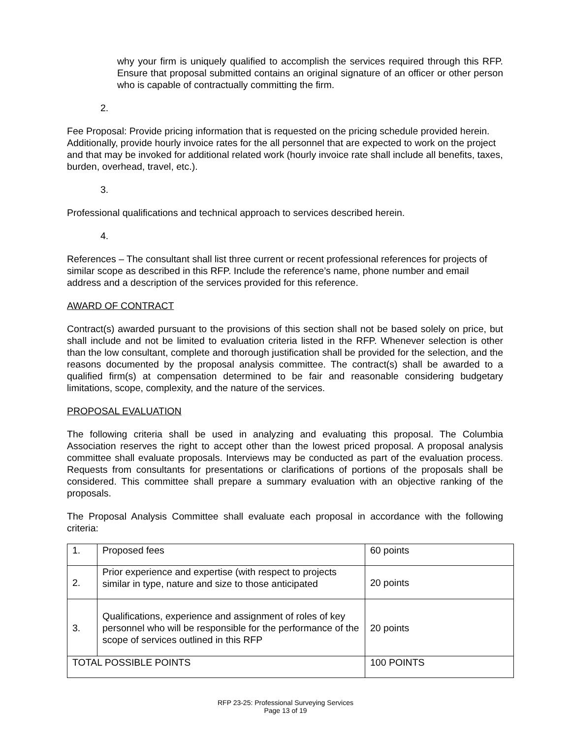why your firm is uniquely qualified to accomplish the services required through this RFP. Ensure that proposal submitted contains an original signature of an officer or other person who is capable of contractually committing the firm.
2.
Fee Proposal: Provide pricing information that is requested on the pricing schedule provided herein. Additionally, provide hourly invoice rates for the all personnel that are expected to work on the project and that may be invoked for additional related work (hourly invoice rate shall include all benefits, taxes, burden, overhead, travel, etc.).
3.
Professional qualifications and technical approach to services described herein.
4.
References – The consultant shall list three current or recent professional references for projects of similar scope as described in this RFP. Include the reference’s name, phone number and email address and a description of the services provided for this reference.
AWARD OF CONTRACT
Contract(s) awarded pursuant to the provisions of this section shall not be based solely on price, but shall include and not be limited to evaluation criteria listed in the RFP. Whenever selection is other than the low consultant, complete and thorough justification shall be provided for the selection, and the reasons documented by the proposal analysis committee. The contract(s) shall be awarded to a qualified firm(s) at compensation determined to be fair and reasonable considering budgetary limitations, scope, complexity, and the nature of the services.
PROPOSAL EVALUATION
The following criteria shall be used in analyzing and evaluating this proposal. The Columbia Association reserves the right to accept other than the lowest priced proposal. A proposal analysis committee shall evaluate proposals. Interviews may be conducted as part of the evaluation process. Requests from consultants for presentations or clarifications of portions of the proposals shall be considered. This committee shall prepare a summary evaluation with an objective ranking of the proposals.
The Proposal Analysis Committee shall evaluate each proposal in accordance with the following criteria:
| 1. | Proposed fees | 60 points |
| 2. | Prior experience and expertise (with respect to projects similar in type, nature and size to those anticipated | 20 points |
| 3. | Qualifications, experience and assignment of roles of key personnel who will be responsible for the performance of the scope of services outlined in this RFP | 20 points |
| TOTAL POSSIBLE POINTS | | 100 POINTS |
RFP 23-25: Professional Surveying Services
Page 13 of 19